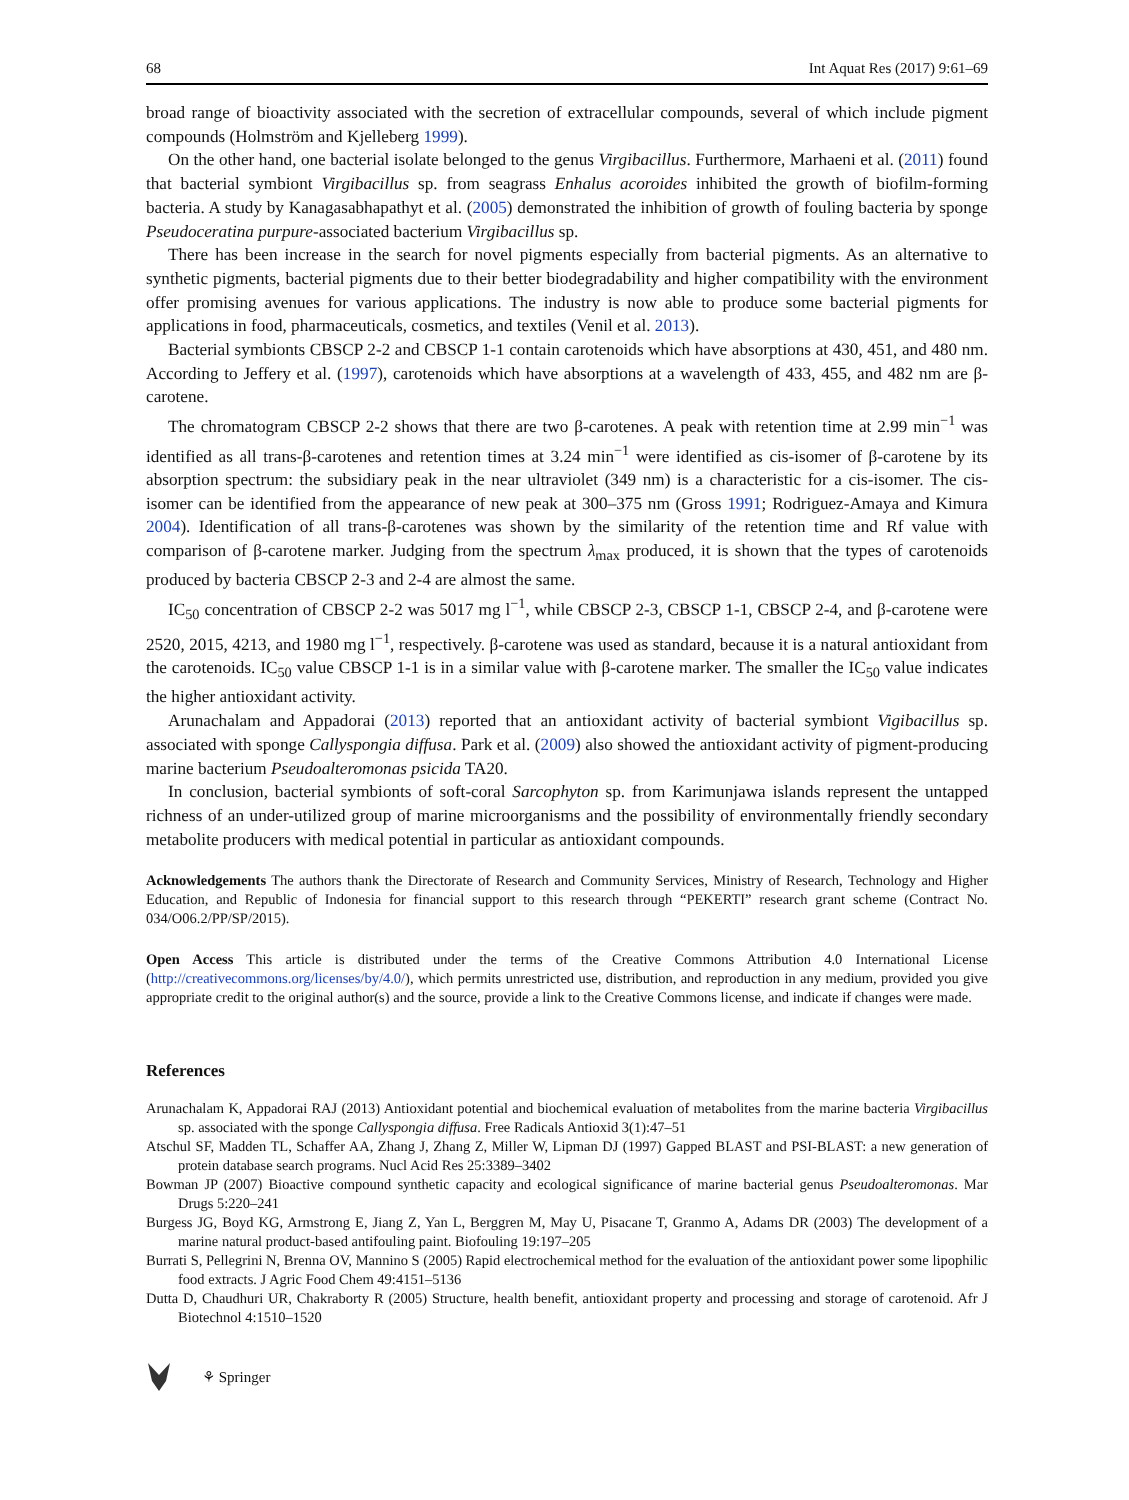68 Int Aquat Res (2017) 9:61–69
broad range of bioactivity associated with the secretion of extracellular compounds, several of which include pigment compounds (Holmström and Kjelleberg 1999).
On the other hand, one bacterial isolate belonged to the genus Virgibacillus. Furthermore, Marhaeni et al. (2011) found that bacterial symbiont Virgibacillus sp. from seagrass Enhalus acoroides inhibited the growth of biofilm-forming bacteria. A study by Kanagasabhapathyt et al. (2005) demonstrated the inhibition of growth of fouling bacteria by sponge Pseudoceratina purpure-associated bacterium Virgibacillus sp.
There has been increase in the search for novel pigments especially from bacterial pigments. As an alternative to synthetic pigments, bacterial pigments due to their better biodegradability and higher compatibility with the environment offer promising avenues for various applications. The industry is now able to produce some bacterial pigments for applications in food, pharmaceuticals, cosmetics, and textiles (Venil et al. 2013).
Bacterial symbionts CBSCP 2-2 and CBSCP 1-1 contain carotenoids which have absorptions at 430, 451, and 480 nm. According to Jeffery et al. (1997), carotenoids which have absorptions at a wavelength of 433, 455, and 482 nm are β-carotene.
The chromatogram CBSCP 2-2 shows that there are two β-carotenes. A peak with retention time at 2.99 min<sup>−1</sup> was identified as all trans-β-carotenes and retention times at 3.24 min<sup>−1</sup> were identified as cis-isomer of β-carotene by its absorption spectrum: the subsidiary peak in the near ultraviolet (349 nm) is a characteristic for a cis-isomer. The cis-isomer can be identified from the appearance of new peak at 300–375 nm (Gross 1991; Rodriguez-Amaya and Kimura 2004). Identification of all trans-β-carotenes was shown by the similarity of the retention time and Rf value with comparison of β-carotene marker. Judging from the spectrum λ<sub>max</sub> produced, it is shown that the types of carotenoids produced by bacteria CBSCP 2-3 and 2-4 are almost the same.
IC<sub>50</sub> concentration of CBSCP 2-2 was 5017 mg l<sup>−1</sup>, while CBSCP 2-3, CBSCP 1-1, CBSCP 2-4, and β-carotene were 2520, 2015, 4213, and 1980 mg l<sup>−1</sup>, respectively. β-carotene was used as standard, because it is a natural antioxidant from the carotenoids. IC<sub>50</sub> value CBSCP 1-1 is in a similar value with β-carotene marker. The smaller the IC<sub>50</sub> value indicates the higher antioxidant activity.
Arunachalam and Appadorai (2013) reported that an antioxidant activity of bacterial symbiont Vigibacillus sp. associated with sponge Callyspongia diffusa. Park et al. (2009) also showed the antioxidant activity of pigment-producing marine bacterium Pseudoalteromonas psicida TA20.
In conclusion, bacterial symbionts of soft-coral Sarcophyton sp. from Karimunjawa islands represent the untapped richness of an under-utilized group of marine microorganisms and the possibility of environmentally friendly secondary metabolite producers with medical potential in particular as antioxidant compounds.
Acknowledgements The authors thank the Directorate of Research and Community Services, Ministry of Research, Technology and Higher Education, and Republic of Indonesia for financial support to this research through “PEKERTI” research grant scheme (Contract No. 034/O06.2/PP/SP/2015).
Open Access This article is distributed under the terms of the Creative Commons Attribution 4.0 International License (http://creativecommons.org/licenses/by/4.0/), which permits unrestricted use, distribution, and reproduction in any medium, provided you give appropriate credit to the original author(s) and the source, provide a link to the Creative Commons license, and indicate if changes were made.
References
Arunachalam K, Appadorai RAJ (2013) Antioxidant potential and biochemical evaluation of metabolites from the marine bacteria Virgibacillus sp. associated with the sponge Callyspongia diffusa. Free Radicals Antioxid 3(1):47–51
Atschul SF, Madden TL, Schaffer AA, Zhang J, Zhang Z, Miller W, Lipman DJ (1997) Gapped BLAST and PSI-BLAST: a new generation of protein database search programs. Nucl Acid Res 25:3389–3402
Bowman JP (2007) Bioactive compound synthetic capacity and ecological significance of marine bacterial genus Pseudoalteromonas. Mar Drugs 5:220–241
Burgess JG, Boyd KG, Armstrong E, Jiang Z, Yan L, Berggren M, May U, Pisacane T, Granmo A, Adams DR (2003) The development of a marine natural product-based antifouling paint. Biofouling 19:197–205
Burrati S, Pellegrini N, Brenna OV, Mannino S (2005) Rapid electrochemical method for the evaluation of the antioxidant power some lipophilic food extracts. J Agric Food Chem 49:4151–5136
Dutta D, Chaudhuri UR, Chakraborty R (2005) Structure, health benefit, antioxidant property and processing and storage of carotenoid. Afr J Biotechnol 4:1510–1520
⚘ Springer